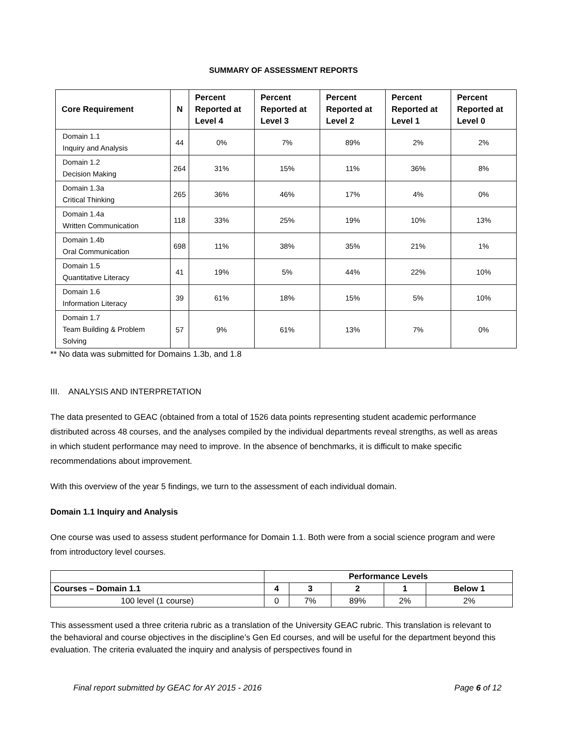SUMMARY OF ASSESSMENT REPORTS
| Core Requirement | N | Percent Reported at Level 4 | Percent Reported at Level 3 | Percent Reported at Level 2 | Percent Reported at Level 1 | Percent Reported at Level 0 |
| --- | --- | --- | --- | --- | --- | --- |
| Domain 1.1 Inquiry and Analysis | 44 | 0% | 7% | 89% | 2% | 2% |
| Domain 1.2 Decision Making | 264 | 31% | 15% | 11% | 36% | 8% |
| Domain 1.3a Critical Thinking | 265 | 36% | 46% | 17% | 4% | 0% |
| Domain 1.4a Written Communication | 118 | 33% | 25% | 19% | 10% | 13% |
| Domain 1.4b Oral Communication | 698 | 11% | 38% | 35% | 21% | 1% |
| Domain 1.5 Quantitative Literacy | 41 | 19% | 5% | 44% | 22% | 10% |
| Domain 1.6 Information Literacy | 39 | 61% | 18% | 15% | 5% | 10% |
| Domain 1.7 Team Building & Problem Solving | 57 | 9% | 61% | 13% | 7% | 0% |
** No data was submitted for Domains 1.3b, and 1.8
III. ANALYSIS AND INTERPRETATION
The data presented to GEAC (obtained from a total of 1526 data points representing student academic performance distributed across 48 courses, and the analyses compiled by the individual departments reveal strengths, as well as areas in which student performance may need to improve. In the absence of benchmarks, it is difficult to make specific recommendations about improvement.
With this overview of the year 5 findings, we turn to the assessment of each individual domain.
Domain 1.1 Inquiry and Analysis
One course was used to assess student performance for Domain 1.1. Both were from a social science program and were from introductory level courses.
| | Performance Levels | | | | |
| --- | --- | --- | --- | --- | --- |
| Courses – Domain 1.1 | 4 | 3 | 2 | 1 | Below 1 |
| 100 level (1 course) | 0 | 7% | 89% | 2% | 2% |
This assessment used a three criteria rubric as a translation of the University GEAC rubric. This translation is relevant to the behavioral and course objectives in the discipline’s Gen Ed courses, and will be useful for the department beyond this evaluation. The criteria evaluated the inquiry and analysis of perspectives found in
Final report submitted by GEAC for AY 2015 - 2016 Page 6 of 12